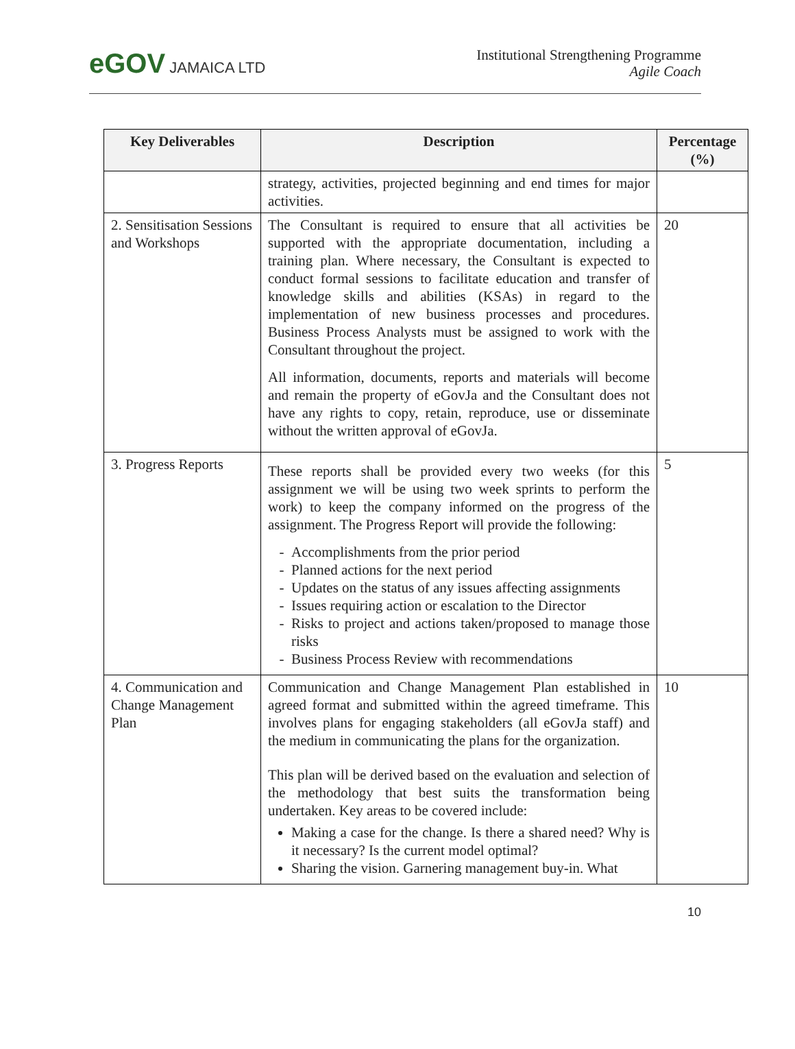eGOV JAMAICA LTD
Institutional Strengthening Programme
Agile Coach
| Key Deliverables | Description | Percentage (%) |
| --- | --- | --- |
| | strategy, activities, projected beginning and end times for major activities. | |
| 2. Sensitisation Sessions and Workshops | The Consultant is required to ensure that all activities be supported with the appropriate documentation, including a training plan. Where necessary, the Consultant is expected to conduct formal sessions to facilitate education and transfer of knowledge skills and abilities (KSAs) in regard to the implementation of new business processes and procedures. Business Process Analysts must be assigned to work with the Consultant throughout the project. All information, documents, reports and materials will become and remain the property of eGovJa and the Consultant does not have any rights to copy, retain, reproduce, use or disseminate without the written approval of eGovJa. | 20 |
| 3. Progress Reports | These reports shall be provided every two weeks (for this assignment we will be using two week sprints to perform the work) to keep the company informed on the progress of the assignment. The Progress Report will provide the following: Accomplishments from the prior period Planned actions for the next period Updates on the status of any issues affecting assignments Issues requiring action or escalation to the Director Risks to project and actions taken/proposed to manage those risks Business Process Review with recommendations | 5 |
| 4. Communication and Change Management Plan | Communication and Change Management Plan established in agreed format and submitted within the agreed timeframe. This involves plans for engaging stakeholders (all eGovJa staff) and the medium in communicating the plans for the organization. This plan will be derived based on the evaluation and selection of the methodology that best suits the transformation being undertaken. Key areas to be covered include: Making a case for the change. Is there a shared need? Why is it necessary? Is the current model optimal? Sharing the vision. Garnering management buy-in. What | 10 |
10